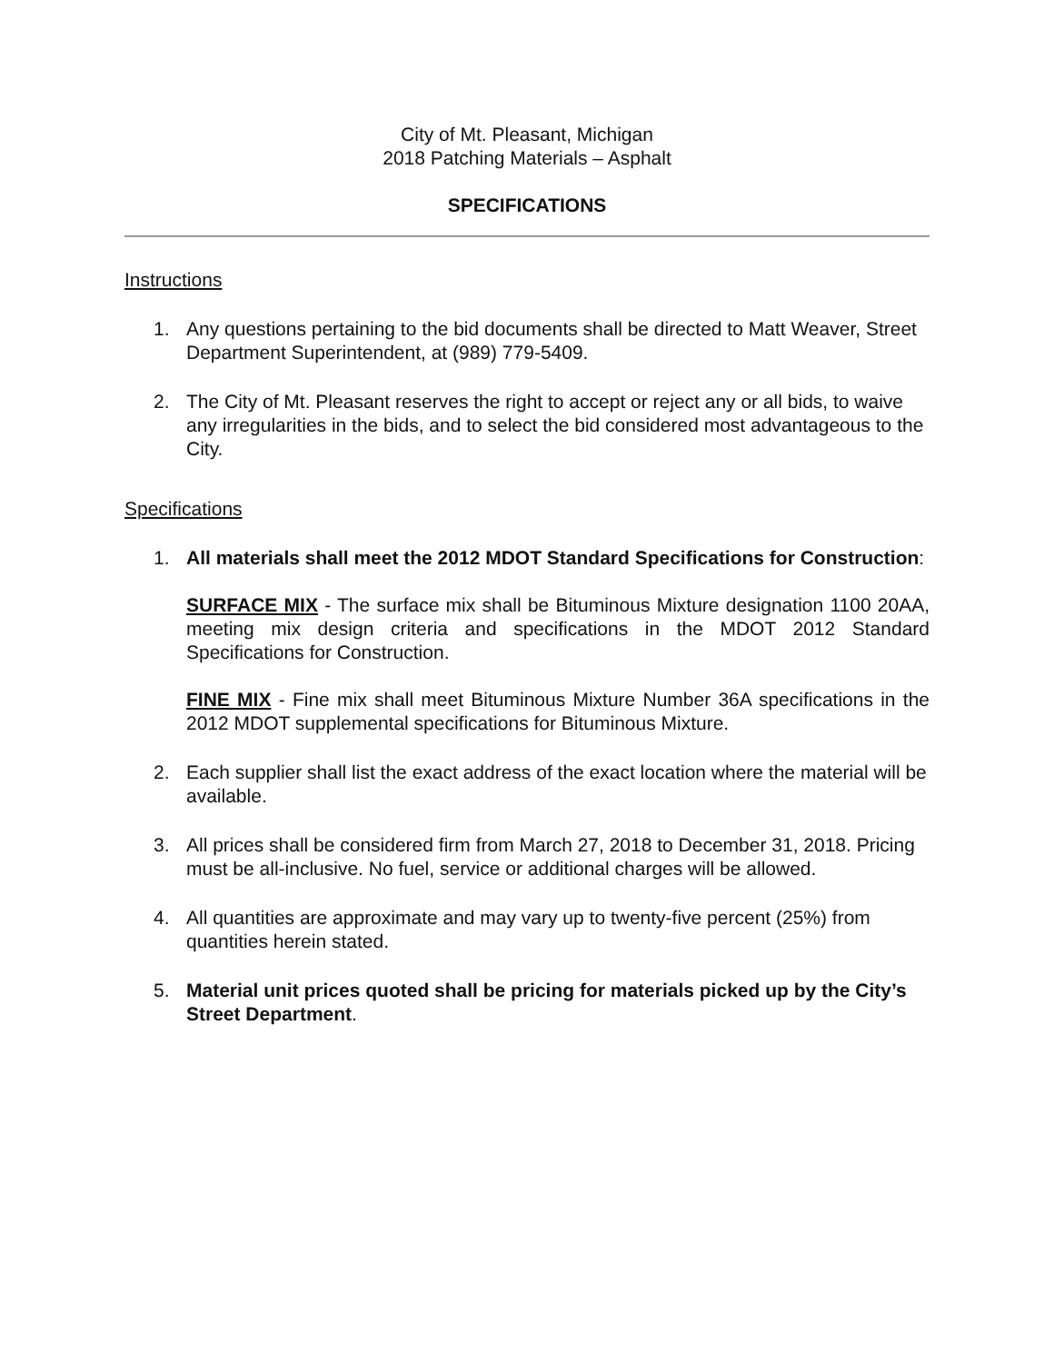City of Mt. Pleasant, Michigan
2018 Patching Materials – Asphalt
SPECIFICATIONS
Instructions
1. Any questions pertaining to the bid documents shall be directed to Matt Weaver, Street Department Superintendent, at (989) 779-5409.
2. The City of Mt. Pleasant reserves the right to accept or reject any or all bids, to waive any irregularities in the bids, and to select the bid considered most advantageous to the City.
Specifications
1. All materials shall meet the 2012 MDOT Standard Specifications for Construction:
SURFACE MIX - The surface mix shall be Bituminous Mixture designation 1100 20AA, meeting mix design criteria and specifications in the MDOT 2012 Standard Specifications for Construction.
FINE MIX - Fine mix shall meet Bituminous Mixture Number 36A specifications in the 2012 MDOT supplemental specifications for Bituminous Mixture.
2. Each supplier shall list the exact address of the exact location where the material will be available.
3. All prices shall be considered firm from March 27, 2018 to December 31, 2018. Pricing must be all-inclusive. No fuel, service or additional charges will be allowed.
4. All quantities are approximate and may vary up to twenty-five percent (25%) from quantities herein stated.
5. Material unit prices quoted shall be pricing for materials picked up by the City’s Street Department.